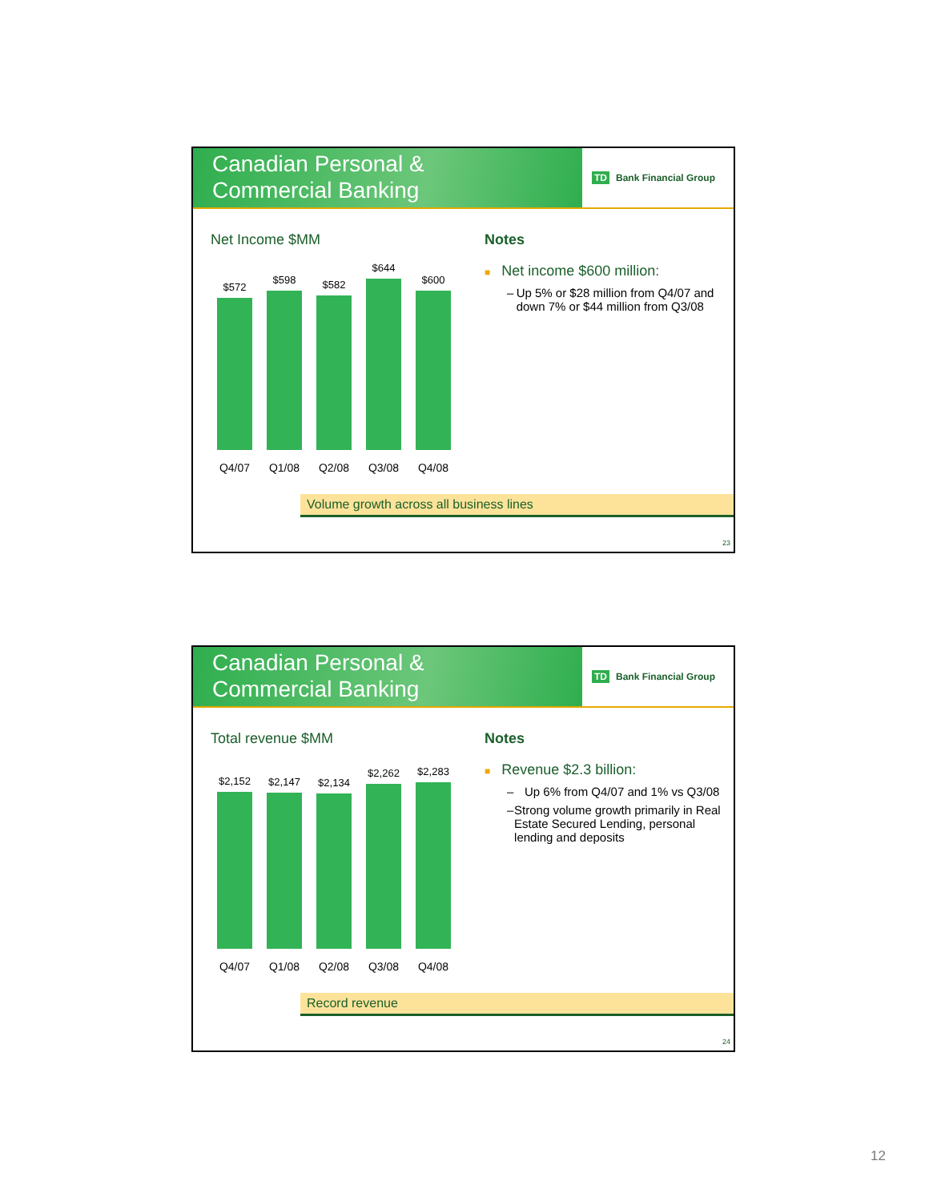Canadian Personal &
Commercial Banking
TD Bank Financial Group
Net Income $MM
$572
$598
$582
$644
$600
Q4/07 Q1/08 Q2/08 Q3/08 Q4/08
Notes
■ Net income $600 million:
– Up 5% or $28 million from Q4/07 and down 7% or $44 million from Q3/08
Volume growth across all business lines
23
Canadian Personal &
Commercial Banking
TD Bank Financial Group
Total revenue $MM
$2,152
$2,147
$2,134
$2,262
$2,283
Q4/07 Q1/08 Q2/08 Q3/08 Q4/08
Notes
■ Revenue $2.3 billion:
– Up 6% from Q4/07 and 1% vs Q3/08
– Strong volume growth primarily in Real Estate Secured Lending, personal lending and deposits
Record revenue
24
12